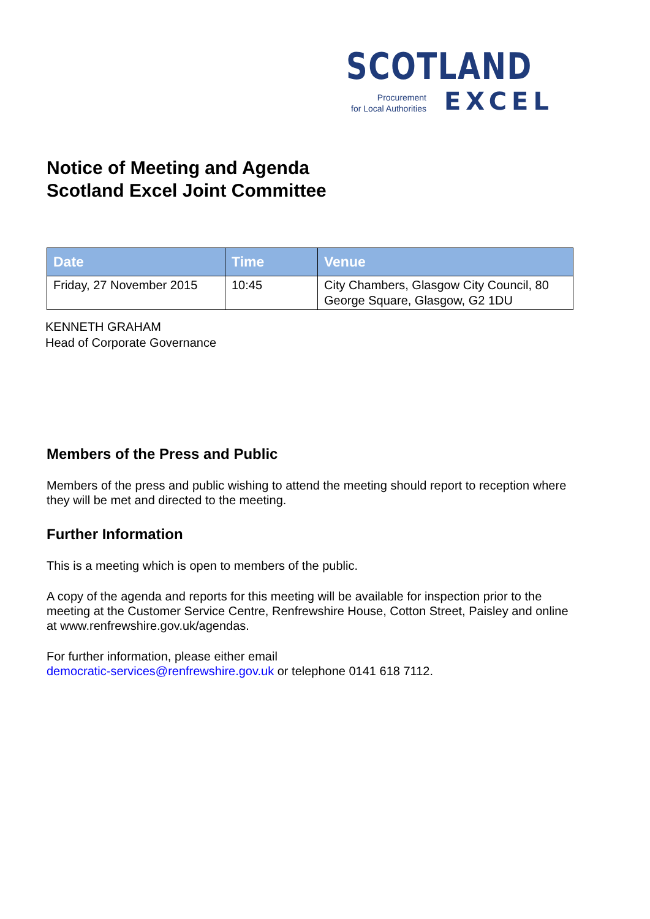SCOTLAND
Procurement
for Local Authorities
EXCEL
Notice of Meeting and Agenda
Scotland Excel Joint Committee
| Date | Time | Venue |
| --- | --- | --- |
| Friday, 27 November 2015 | 10:45 | City Chambers, Glasgow City Council, 80 George Square, Glasgow, G2 1DU |
KENNETH GRAHAM
Head of Corporate Governance
Members of the Press and Public
Members of the press and public wishing to attend the meeting should report to reception where they will be met and directed to the meeting.
Further Information
This is a meeting which is open to members of the public.
A copy of the agenda and reports for this meeting will be available for inspection prior to the meeting at the Customer Service Centre, Renfrewshire House, Cotton Street, Paisley and online at www.renfrewshire.gov.uk/agendas.
For further information, please either email
democratic-services@renfrewshire.gov.uk or telephone 0141 618 7112.